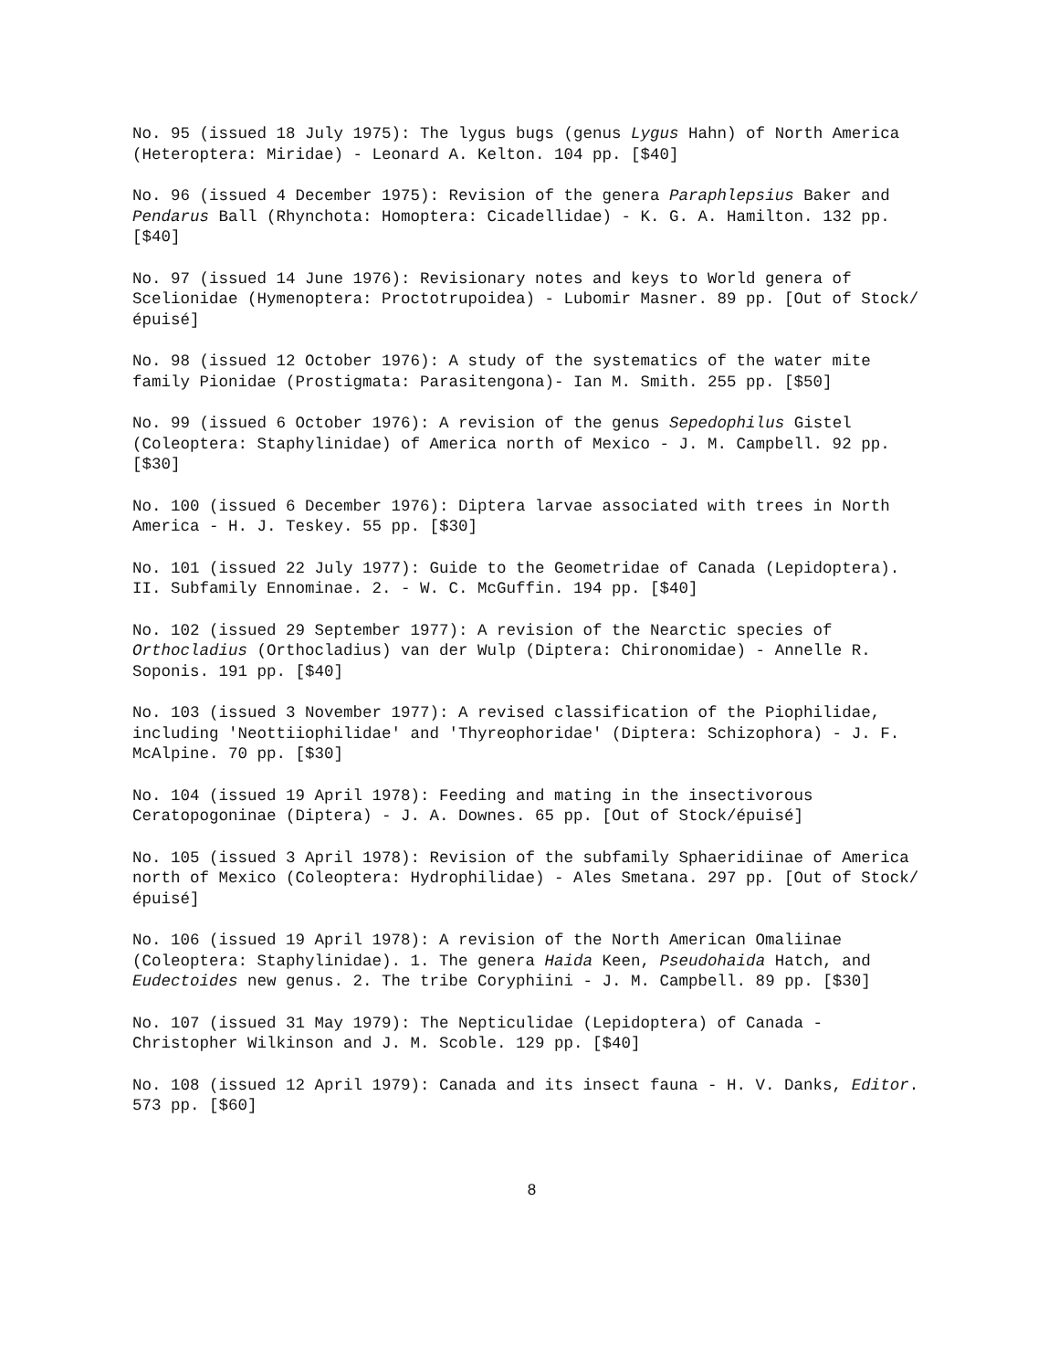No. 95 (issued 18 July 1975): The lygus bugs (genus Lygus Hahn) of North America (Heteroptera: Miridae) - Leonard A. Kelton. 104 pp. [$40]
No. 96 (issued 4 December 1975): Revision of the genera Paraphlepsius Baker and Pendarus Ball (Rhynchota: Homoptera: Cicadellidae) - K. G. A. Hamilton. 132 pp. [$40]
No. 97 (issued 14 June 1976): Revisionary notes and keys to World genera of Scelionidae (Hymenoptera: Proctotrupoidea) - Lubomir Masner. 89 pp. [Out of Stock/épuisé]
No. 98 (issued 12 October 1976): A study of the systematics of the water mite family Pionidae (Prostigmata: Parasitengona)- Ian M. Smith. 255 pp. [$50]
No. 99 (issued 6 October 1976): A revision of the genus Sepedophilus Gistel (Coleoptera: Staphylinidae) of America north of Mexico - J. M. Campbell. 92 pp. [$30]
No. 100 (issued 6 December 1976): Diptera larvae associated with trees in North America - H. J. Teskey. 55 pp. [$30]
No. 101 (issued 22 July 1977): Guide to the Geometridae of Canada (Lepidoptera). II. Subfamily Ennominae. 2. - W. C. McGuffin. 194 pp. [$40]
No. 102 (issued 29 September 1977): A revision of the Nearctic species of Orthocladius (Orthocladius) van der Wulp (Diptera: Chironomidae) - Annelle R. Soponis. 191 pp. [$40]
No. 103 (issued 3 November 1977): A revised classification of the Piophilidae, including 'Neottiiophilidae' and 'Thyreophoridae' (Diptera: Schizophora) - J. F. McAlpine. 70 pp. [$30]
No. 104 (issued 19 April 1978): Feeding and mating in the insectivorous Ceratopogoninae (Diptera) - J. A. Downes. 65 pp. [Out of Stock/épuisé]
No. 105 (issued 3 April 1978): Revision of the subfamily Sphaeridiinae of America north of Mexico (Coleoptera: Hydrophilidae) - Ales Smetana. 297 pp. [Out of Stock/épuisé]
No. 106 (issued 19 April 1978): A revision of the North American Omaliinae (Coleoptera: Staphylinidae). 1. The genera Haida Keen, Pseudohaida Hatch, and Eudectoides new genus. 2. The tribe Coryphiini - J. M. Campbell. 89 pp. [$30]
No. 107 (issued 31 May 1979): The Nepticulidae (Lepidoptera) of Canada - Christopher Wilkinson and J. M. Scoble. 129 pp. [$40]
No. 108 (issued 12 April 1979): Canada and its insect fauna - H. V. Danks, Editor. 573 pp. [$60]
8